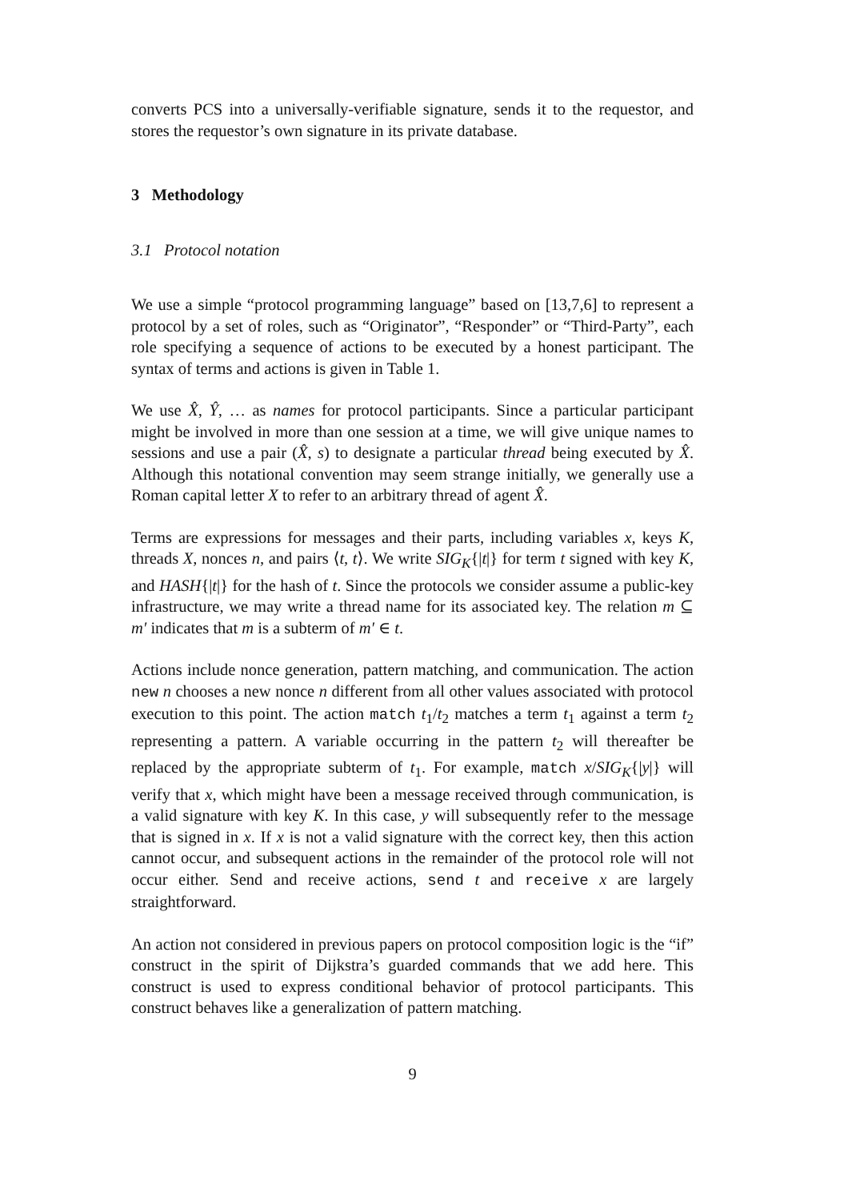converts PCS into a universally-verifiable signature, sends it to the requestor, and stores the requestor’s own signature in its private database.
3 Methodology
3.1 Protocol notation
We use a simple “protocol programming language” based on [13,7,6] to represent a protocol by a set of roles, such as “Originator”, “Responder” or “Third-Party”, each role specifying a sequence of actions to be executed by a honest participant. The syntax of terms and actions is given in Table 1.
We use X̂, Ŷ, … as names for protocol participants. Since a particular participant might be involved in more than one session at a time, we will give unique names to sessions and use a pair (X̂, s) to designate a particular thread being executed by X̂. Although this notational convention may seem strange initially, we generally use a Roman capital letter X to refer to an arbitrary thread of agent X̂.
Terms are expressions for messages and their parts, including variables x, keys K, threads X, nonces n, and pairs ⟨t, t⟩. We write SIG<sub>K</sub>{|t|} for term t signed with key K, and HASH{|t|} for the hash of t. Since the protocols we consider assume a public-key infrastructure, we may write a thread name for its associated key. The relation m ⊆ m′ indicates that m is a subterm of m′ ∈ t.
Actions include nonce generation, pattern matching, and communication. The action new n chooses a new nonce n different from all other values associated with protocol execution to this point. The action match t<sub>1</sub>/t<sub>2</sub> matches a term t<sub>1</sub> against a term t<sub>2</sub> representing a pattern. A variable occurring in the pattern t<sub>2</sub> will thereafter be replaced by the appropriate subterm of t<sub>1</sub>. For example, match x/SIG<sub>K</sub>{|y|} will verify that x, which might have been a message received through communication, is a valid signature with key K. In this case, y will subsequently refer to the message that is signed in x. If x is not a valid signature with the correct key, then this action cannot occur, and subsequent actions in the remainder of the protocol role will not occur either. Send and receive actions, send t and receive x are largely straightforward.
An action not considered in previous papers on protocol composition logic is the “if” construct in the spirit of Dijkstra’s guarded commands that we add here. This construct is used to express conditional behavior of protocol participants. This construct behaves like a generalization of pattern matching.
9